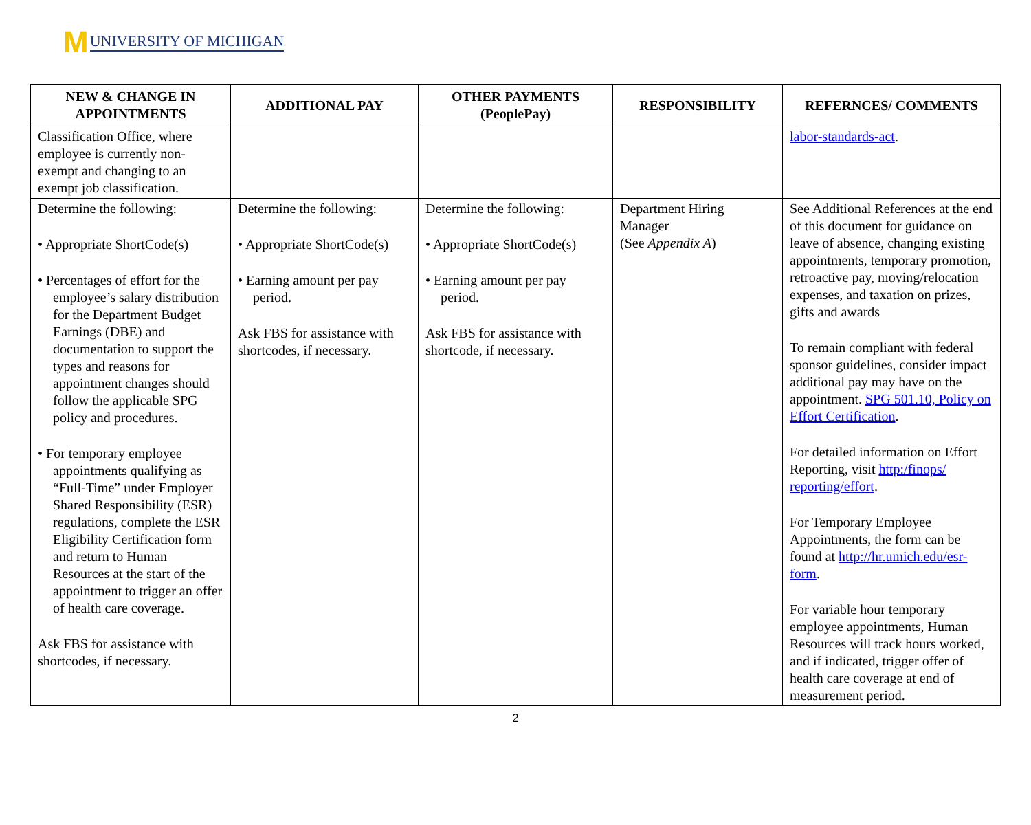M UNIVERSITY OF MICHIGAN
| NEW & CHANGE IN APPOINTMENTS | ADDITIONAL PAY | OTHER PAYMENTS (PeoplePay) | RESPONSIBILITY | REFERNCES/ COMMENTS |
| --- | --- | --- | --- | --- |
| Classification Office, where employee is currently non-exempt and changing to an exempt job classification. | | | | labor-standards-act . |
| Determine the following: • Appropriate ShortCode(s) • Percentages of effort for the employee’s salary distribution for the Department Budget Earnings (DBE) and documentation to support the types and reasons for appointment changes should follow the applicable SPG policy and procedures. • For temporary employee appointments qualifying as “Full-Time” under Employer Shared Responsibility (ESR) regulations, complete the ESR Eligibility Certification form and return to Human Resources at the start of the appointment to trigger an offer of health care coverage. Ask FBS for assistance with shortcodes, if necessary. | Determine the following: • Appropriate ShortCode(s) • Earning amount per pay period. Ask FBS for assistance with shortcodes, if necessary. | Determine the following: • Appropriate ShortCode(s) • Earning amount per pay period. Ask FBS for assistance with shortcode, if necessary. | Department Hiring Manager (See Appendix A ) | See Additional References at the end of this document for guidance on leave of absence, changing existing appointments, temporary promotion, retroactive pay, moving/relocation expenses, and taxation on prizes, gifts and awards To remain compliant with federal sponsor guidelines, consider impact additional pay may have on the appointment. SPG 501.10, Policy on Effort Certification . For detailed information on Effort Reporting, visit http:/finops/ reporting/effort . For Temporary Employee Appointments, the form can be found at http://hr.umich.edu/esr-form . For variable hour temporary employee appointments, Human Resources will track hours worked, and if indicated, trigger offer of health care coverage at end of measurement period. |
2